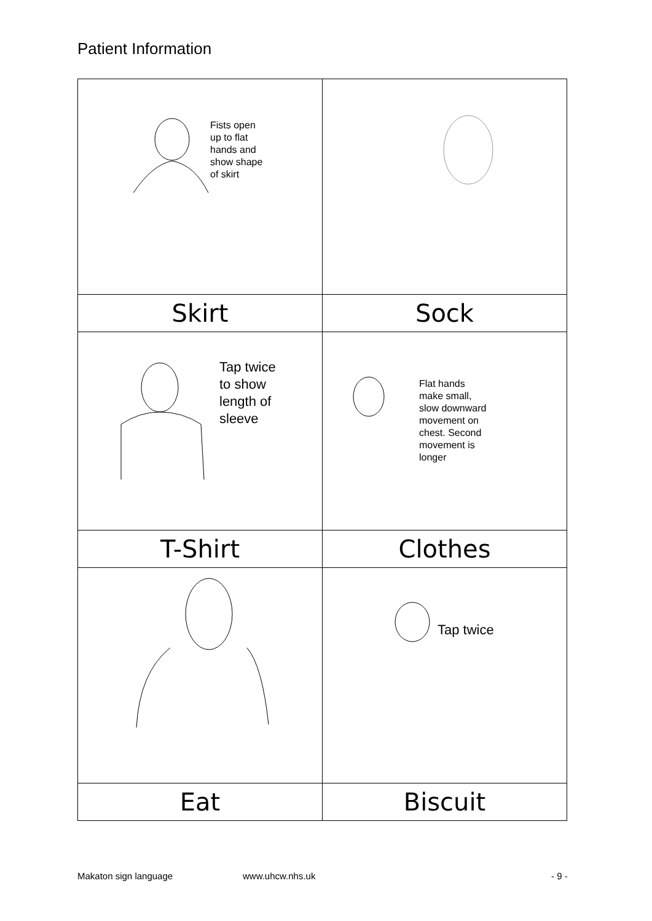Patient Information
| Fists open up to flat hands and show shape of skirt | |
| Skirt | Sock |
| Tap twice to show length of sleeve | Flat hands make small, slow downward movement on chest. Second movement is longer |
| T-Shirt | Clothes |
| | Tap twice |
| Eat | Biscuit |
Makaton sign language www.uhcw.nhs.uk - 9 -